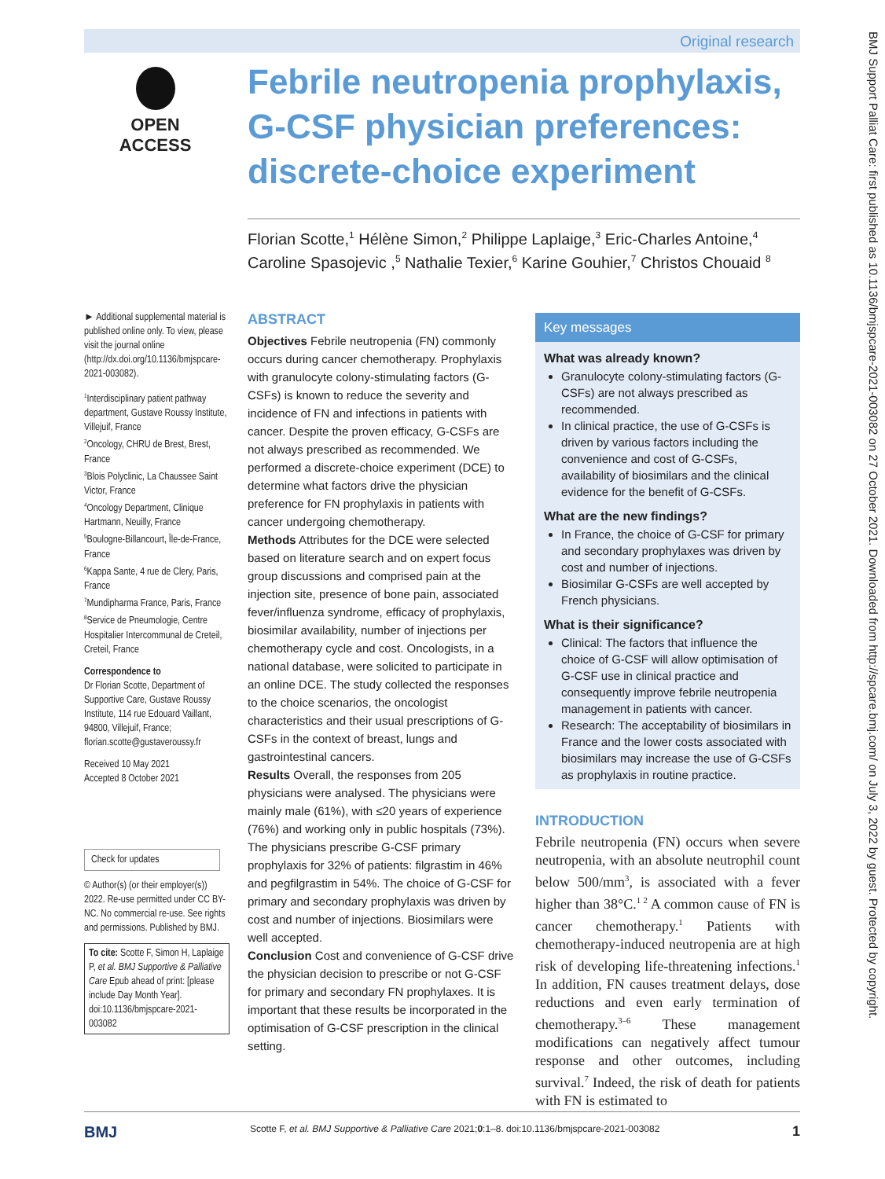Original research
OPEN ACCESS
Febrile neutropenia prophylaxis, G-CSF physician preferences: discrete-choice experiment
Florian Scotte,<sup>1</sup> Hélène Simon,<sup>2</sup> Philippe Laplaige,<sup>3</sup> Eric-Charles Antoine,<sup>4</sup> Caroline Spasojevic ,<sup>5</sup> Nathalie Texier,<sup>6</sup> Karine Gouhier,<sup>7</sup> Christos Chouaid <sup>8</sup>
► Additional supplemental material is published online only. To view, please visit the journal online (http://dx.doi.org/10.1136/bmjspcare-2021-003082).
<sup>1</sup> Interdisciplinary patient pathway department, Gustave Roussy Institute, Villejuif, France
<sup>2</sup> Oncology, CHRU de Brest, Brest, France
<sup>3</sup> Blois Polyclinic, La Chaussee Saint Victor, France
<sup>4</sup> Oncology Department, Clinique Hartmann, Neuilly, France
<sup>5</sup> Boulogne-Billancourt, Île-de-France, France
<sup>6</sup> Kappa Sante, 4 rue de Clery, Paris, France
<sup>7</sup> Mundipharma France, Paris, France
<sup>8</sup> Service de Pneumologie, Centre Hospitalier Intercommunal de Creteil, Creteil, France
Correspondence to
Dr Florian Scotte, Department of Supportive Care, Gustave Roussy Institute, 114 rue Edouard Vaillant, 94800, Villejuif, France; florian.scotte@gustaveroussy.fr
Received 10 May 2021
Accepted 8 October 2021
Check for updates
© Author(s) (or their employer(s)) 2022. Re-use permitted under CC BY-NC. No commercial re-use. See rights and permissions. Published by BMJ.
To cite: Scotte F, Simon H, Laplaige P, et al. BMJ Supportive & Palliative Care Epub ahead of print: [please include Day Month Year]. doi:10.1136/bmjspcare-2021-003082
ABSTRACT
Objectives Febrile neutropenia (FN) commonly occurs during cancer chemotherapy. Prophylaxis with granulocyte colony-stimulating factors (G-CSFs) is known to reduce the severity and incidence of FN and infections in patients with cancer. Despite the proven efficacy, G-CSFs are not always prescribed as recommended. We performed a discrete-choice experiment (DCE) to determine what factors drive the physician preference for FN prophylaxis in patients with cancer undergoing chemotherapy.
Methods Attributes for the DCE were selected based on literature search and on expert focus group discussions and comprised pain at the injection site, presence of bone pain, associated fever/influenza syndrome, efficacy of prophylaxis, biosimilar availability, number of injections per chemotherapy cycle and cost. Oncologists, in a national database, were solicited to participate in an online DCE. The study collected the responses to the choice scenarios, the oncologist characteristics and their usual prescriptions of G-CSFs in the context of breast, lungs and gastrointestinal cancers.
Results Overall, the responses from 205 physicians were analysed. The physicians were mainly male (61%), with ≤20 years of experience (76%) and working only in public hospitals (73%). The physicians prescribe G-CSF primary prophylaxis for 32% of patients: filgrastim in 46% and pegfilgrastim in 54%. The choice of G-CSF for primary and secondary prophylaxis was driven by cost and number of injections. Biosimilars were well accepted.
Conclusion Cost and convenience of G-CSF drive the physician decision to prescribe or not G-CSF for primary and secondary FN prophylaxes. It is important that these results be incorporated in the optimisation of G-CSF prescription in the clinical setting.
Key messages
What was already known?
Granulocyte colony-stimulating factors (G-CSFs) are not always prescribed as recommended.
In clinical practice, the use of G-CSFs is driven by various factors including the convenience and cost of G-CSFs, availability of biosimilars and the clinical evidence for the benefit of G-CSFs.
What are the new findings?
In France, the choice of G-CSF for primary and secondary prophylaxes was driven by cost and number of injections.
Biosimilar G-CSFs are well accepted by French physicians.
What is their significance?
Clinical: The factors that influence the choice of G-CSF will allow optimisation of G-CSF use in clinical practice and consequently improve febrile neutropenia management in patients with cancer.
Research: The acceptability of biosimilars in France and the lower costs associated with biosimilars may increase the use of G-CSFs as prophylaxis in routine practice.
INTRODUCTION
Febrile neutropenia (FN) occurs when severe neutropenia, with an absolute neutrophil count below 500/mm<sup>3</sup>, is associated with a fever higher than 38°C.<sup>1 2</sup> A common cause of FN is cancer chemotherapy.<sup>1</sup> Patients with chemotherapy-induced neutropenia are at high risk of developing life-threatening infections.<sup>1</sup> In addition, FN causes treatment delays, dose reductions and even early termination of chemotherapy.<sup>3–6</sup> These management modifications can negatively affect tumour response and other outcomes, including survival.<sup>7</sup> Indeed, the risk of death for patients with FN is estimated to
BMJ Scotte F, et al. BMJ Supportive & Palliative Care 2021;0:1–8. doi:10.1136/bmjspcare-2021-003082 1
BMJ Support Palliat Care: first published as 10.1136/bmjspcare-2021-003082 on 27 October 2021. Downloaded from http://spcare.bmj.com/ on July 3, 2022 by guest. Protected by copyright.